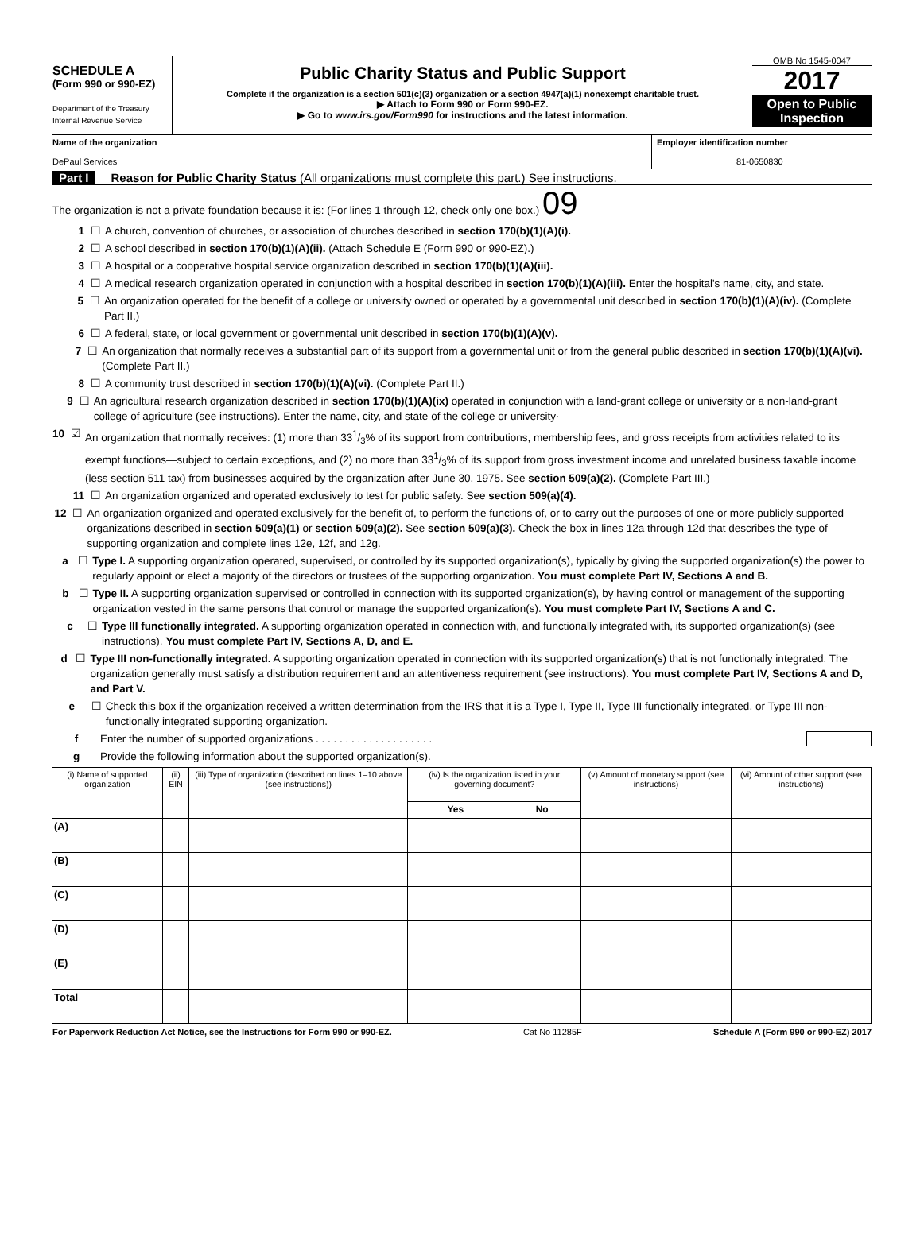SCHEDULE A
(Form 990 or 990-EZ)
Department of the Treasury
Internal Revenue Service
Public Charity Status and Public Support
Complete if the organization is a section 501(c)(3) organization or a section 4947(a)(1) nonexempt charitable trust.
▶ Attach to Form 990 or Form 990-EZ.
▶ Go to www.irs.gov/Form990 for instructions and the latest information.
OMB No 1545-0047
2017
Open to Public Inspection
Name of the organization
DePaul Services
Employer identification number
81-0650830
Part I Reason for Public Charity Status (All organizations must complete this part.) See instructions.
The organization is not a private foundation because it is: (For lines 1 through 12, check only one box.) 09
1 ☐ A church, convention of churches, or association of churches described in section 170(b)(1)(A)(i).
2 ☐ A school described in section 170(b)(1)(A)(ii). (Attach Schedule E (Form 990 or 990-EZ).)
3 ☐ A hospital or a cooperative hospital service organization described in section 170(b)(1)(A)(iii).
4 ☐ A medical research organization operated in conjunction with a hospital described in section 170(b)(1)(A)(iii). Enter the hospital's name, city, and state.
5 ☐ An organization operated for the benefit of a college or university owned or operated by a governmental unit described in section 170(b)(1)(A)(iv). (Complete Part II.)
6 ☐ A federal, state, or local government or governmental unit described in section 170(b)(1)(A)(v).
7 ☐ An organization that normally receives a substantial part of its support from a governmental unit or from the general public described in section 170(b)(1)(A)(vi). (Complete Part II.)
8 ☐ A community trust described in section 170(b)(1)(A)(vi). (Complete Part II.)
9 ☐ An agricultural research organization described in section 170(b)(1)(A)(ix) operated in conjunction with a land-grant college or university or a non-land-grant college of agriculture (see instructions). Enter the name, city, and state of the college or university·
10 ☑ An organization that normally receives: (1) more than 331/3% of its support from contributions, membership fees, and gross receipts from activities related to its exempt functions—subject to certain exceptions, and (2) no more than 331/3% of its support from gross investment income and unrelated business taxable income (less section 511 tax) from businesses acquired by the organization after June 30, 1975. See section 509(a)(2). (Complete Part III.)
11 ☐ An organization organized and operated exclusively to test for public safety. See section 509(a)(4).
12 ☐ An organization organized and operated exclusively for the benefit of, to perform the functions of, or to carry out the purposes of one or more publicly supported organizations described in section 509(a)(1) or section 509(a)(2). See section 509(a)(3). Check the box in lines 12a through 12d that describes the type of supporting organization and complete lines 12e, 12f, and 12g.
a ☐ Type I. A supporting organization operated, supervised, or controlled by its supported organization(s), typically by giving the supported organization(s) the power to regularly appoint or elect a majority of the directors or trustees of the supporting organization. You must complete Part IV, Sections A and B.
b ☐ Type II. A supporting organization supervised or controlled in connection with its supported organization(s), by having control or management of the supporting organization vested in the same persons that control or manage the supported organization(s). You must complete Part IV, Sections A and C.
c ☐ Type III functionally integrated. A supporting organization operated in connection with, and functionally integrated with, its supported organization(s) (see instructions). You must complete Part IV, Sections A, D, and E.
d ☐ Type III non-functionally integrated. A supporting organization operated in connection with its supported organization(s) that is not functionally integrated. The organization generally must satisfy a distribution requirement and an attentiveness requirement (see instructions). You must complete Part IV, Sections A and D, and Part V.
e ☐ Check this box if the organization received a written determination from the IRS that it is a Type I, Type II, Type III functionally integrated, or Type III non-functionally integrated supporting organization.
f Enter the number of supported organizations . . . . . . . . . . . . . . . . . . . .
g Provide the following information about the supported organization(s).
| (i) Name of supported organization | (ii) EIN | (iii) Type of organization (described on lines 1–10 above (see instructions)) | (iv) Is the organization listed in your governing document? | | (v) Amount of monetary support (see instructions) | (vi) Amount of other support (see instructions) |
| --- | --- | --- | --- | --- | --- | --- |
| | | | Yes | No | | |
| (A) | | | | | | |
| (B) | | | | | | |
| (C) | | | | | | |
| (D) | | | | | | |
| (E) | | | | | | |
| Total | | | | | | |
For Paperwork Reduction Act Notice, see the Instructions for Form 990 or 990-EZ. Cat No 11285F Schedule A (Form 990 or 990-EZ) 2017